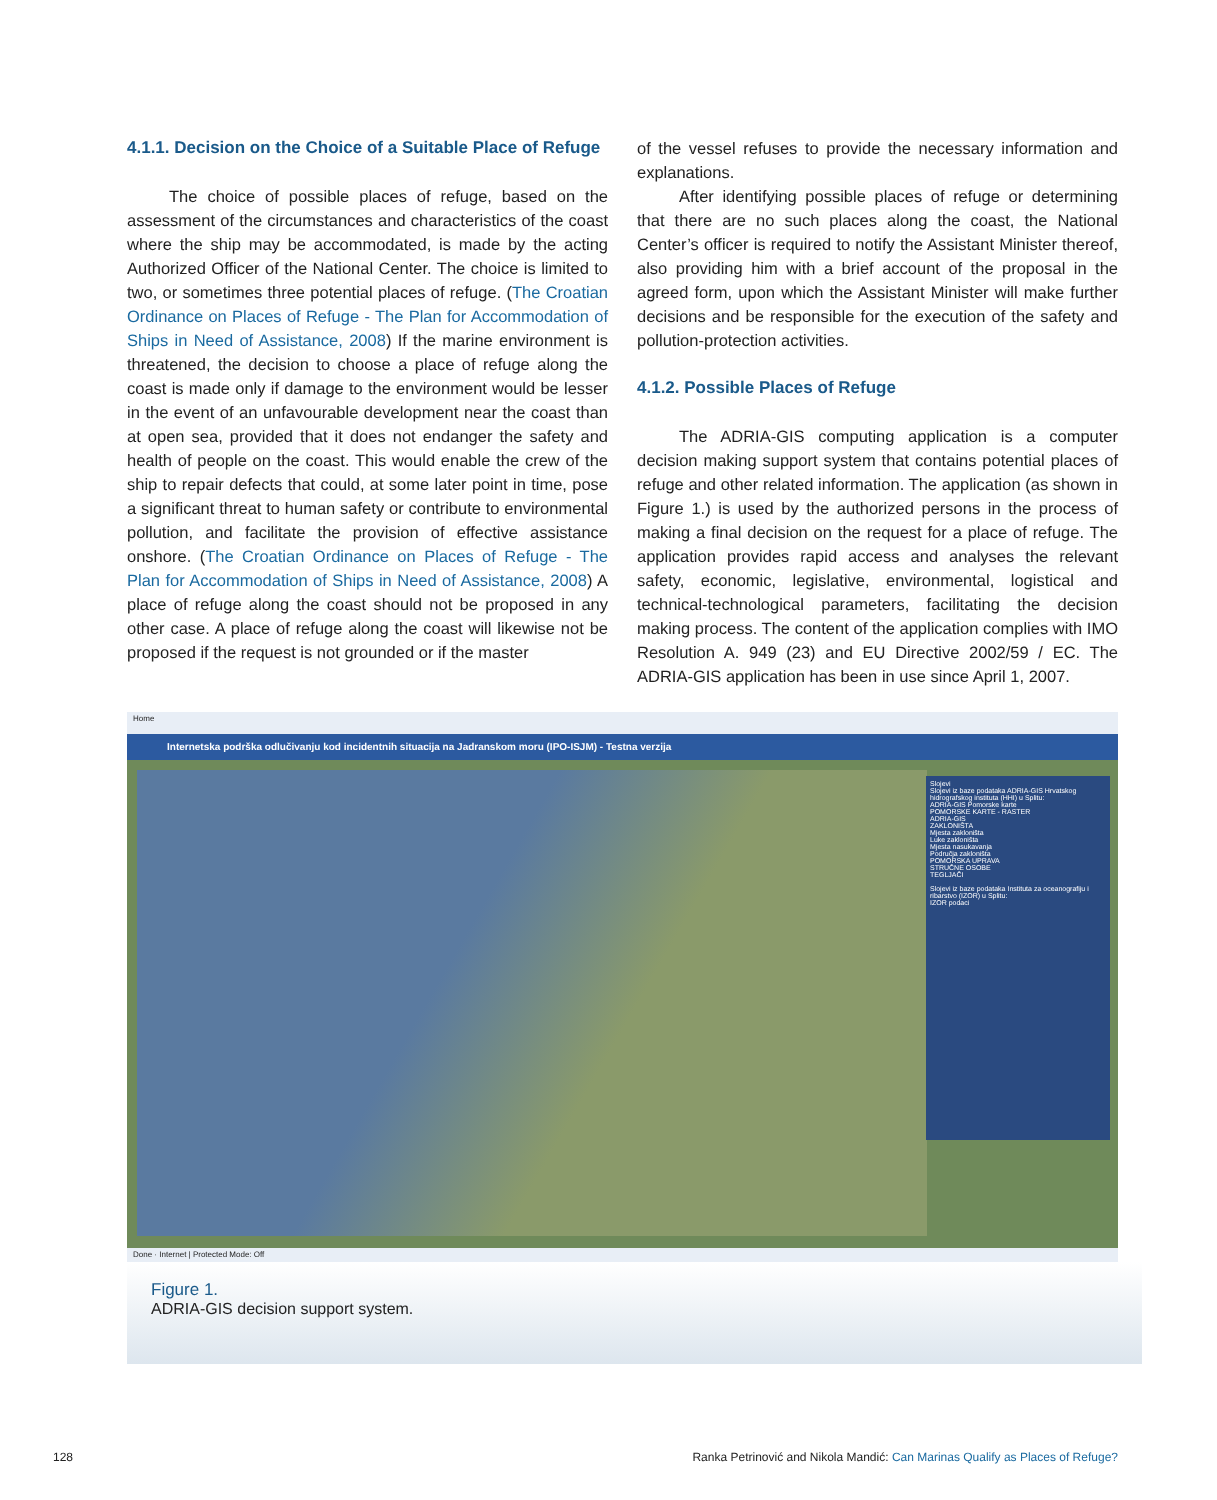4.1.1. Decision on the Choice of a Suitable Place of Refuge
The choice of possible places of refuge, based on the assessment of the circumstances and characteristics of the coast where the ship may be accommodated, is made by the acting Authorized Officer of the National Center. The choice is limited to two, or sometimes three potential places of refuge. (The Croatian Ordinance on Places of Refuge - The Plan for Accommodation of Ships in Need of Assistance, 2008) If the marine environment is threatened, the decision to choose a place of refuge along the coast is made only if damage to the environment would be lesser in the event of an unfavourable development near the coast than at open sea, provided that it does not endanger the safety and health of people on the coast. This would enable the crew of the ship to repair defects that could, at some later point in time, pose a significant threat to human safety or contribute to environmental pollution, and facilitate the provision of effective assistance onshore. (The Croatian Ordinance on Places of Refuge - The Plan for Accommodation of Ships in Need of Assistance, 2008) A place of refuge along the coast should not be proposed in any other case. A place of refuge along the coast will likewise not be proposed if the request is not grounded or if the master
of the vessel refuses to provide the necessary information and explanations.
After identifying possible places of refuge or determining that there are no such places along the coast, the National Center’s officer is required to notify the Assistant Minister thereof, also providing him with a brief account of the proposal in the agreed form, upon which the Assistant Minister will make further decisions and be responsible for the execution of the safety and pollution-protection activities.
4.1.2. Possible Places of Refuge
The ADRIA-GIS computing application is a computer decision making support system that contains potential places of refuge and other related information. The application (as shown in Figure 1.) is used by the authorized persons in the process of making a final decision on the request for a place of refuge. The application provides rapid access and analyses the relevant safety, economic, legislative, environmental, logistical and technical-technological parameters, facilitating the decision making process. The content of the application complies with IMO Resolution A. 949 (23) and EU Directive 2002/59 / EC. The ADRIA-GIS application has been in use since April 1, 2007.
Home
Internetska podrška odlučivanju kod incidentnih situacija na Jadranskom moru (IPO-ISJM) - Testna verzija
Slojevi
Slojevi iz baze podataka ADRIA-GIS Hrvatskog hidrografskog instituta (HHI) u Splitu:
ADRIA-GIS Pomorske karte
POMORSKE KARTE - RASTER
ADRIA-GIS
ZAKLONIŠTA
Mjesta zakloništa
Luke zakloništa
Mjesta nasukavanja
Područja zakloništa
POMORSKA UPRAVA
STRUČNE OSOBE
TEGLJAČI
Slojevi iz baze podataka Instituta za oceanografiju i ribarstvo (IZOR) u Splitu:
IZOR podaci
Done · Internet | Protected Mode: Off
Figure 1.
ADRIA-GIS decision support system.
128
Ranka Petrinović and Nikola Mandić: Can Marinas Qualify as Places of Refuge?